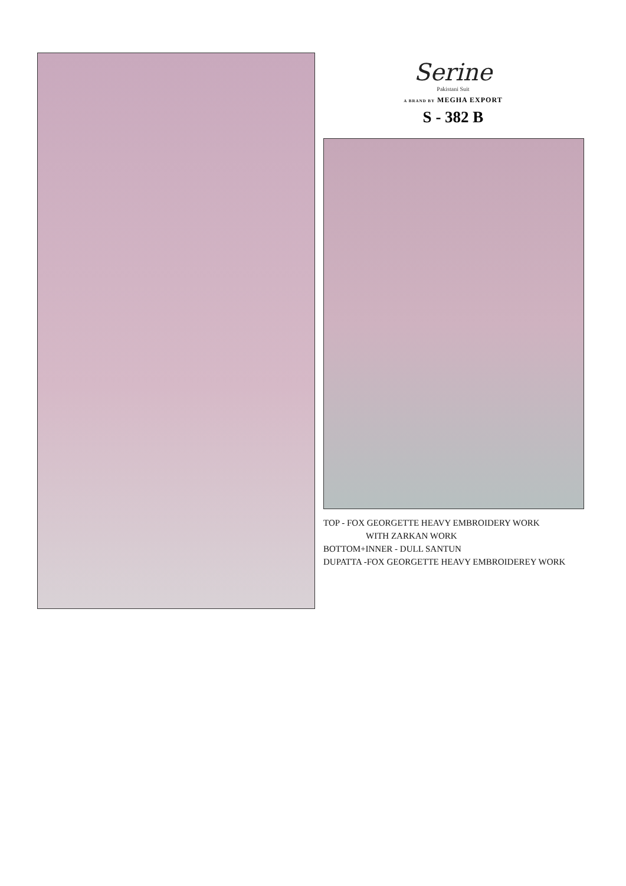Serine
Pakistani Suit
A BRAND BY MEGHA EXPORT
S - 382 B
TOP - FOX GEORGETTE HEAVY EMBROIDERY WORK
WITH ZARKAN WORK
BOTTOM+INNER - DULL SANTUN
DUPATTA -FOX GEORGETTE HEAVY EMBROIDEREY WORK